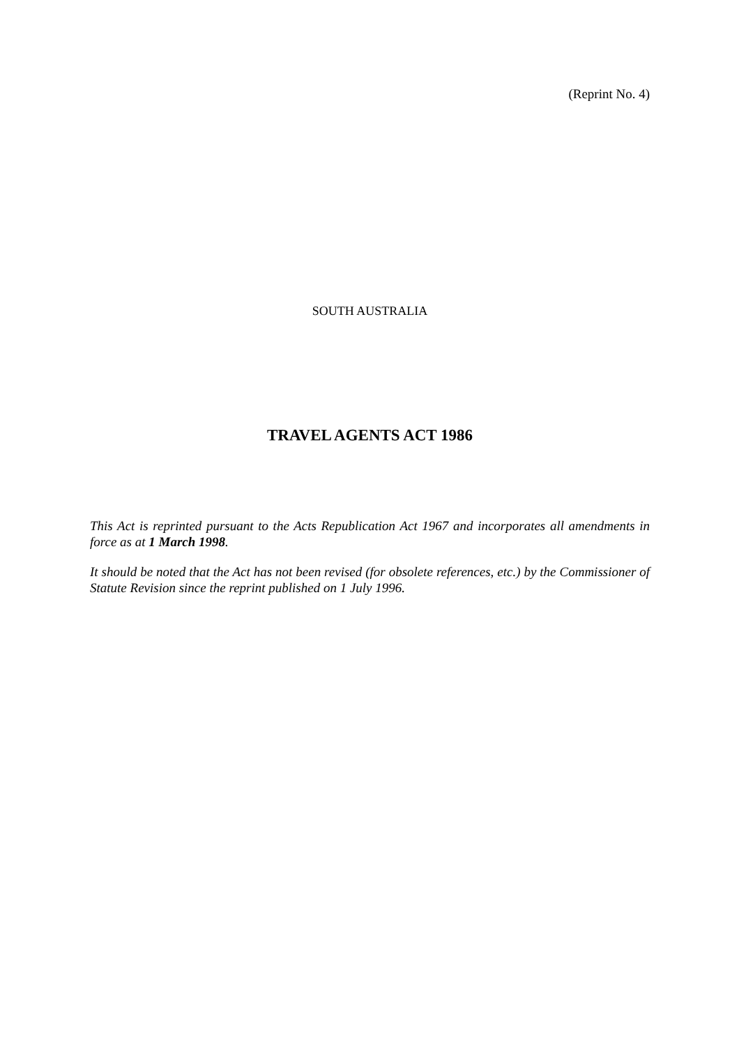(Reprint No. 4)
SOUTH AUSTRALIA
TRAVEL AGENTS ACT 1986
This Act is reprinted pursuant to the Acts Republication Act 1967 and incorporates all amendments in force as at 1 March 1998.
It should be noted that the Act has not been revised (for obsolete references, etc.) by the Commissioner of Statute Revision since the reprint published on 1 July 1996.